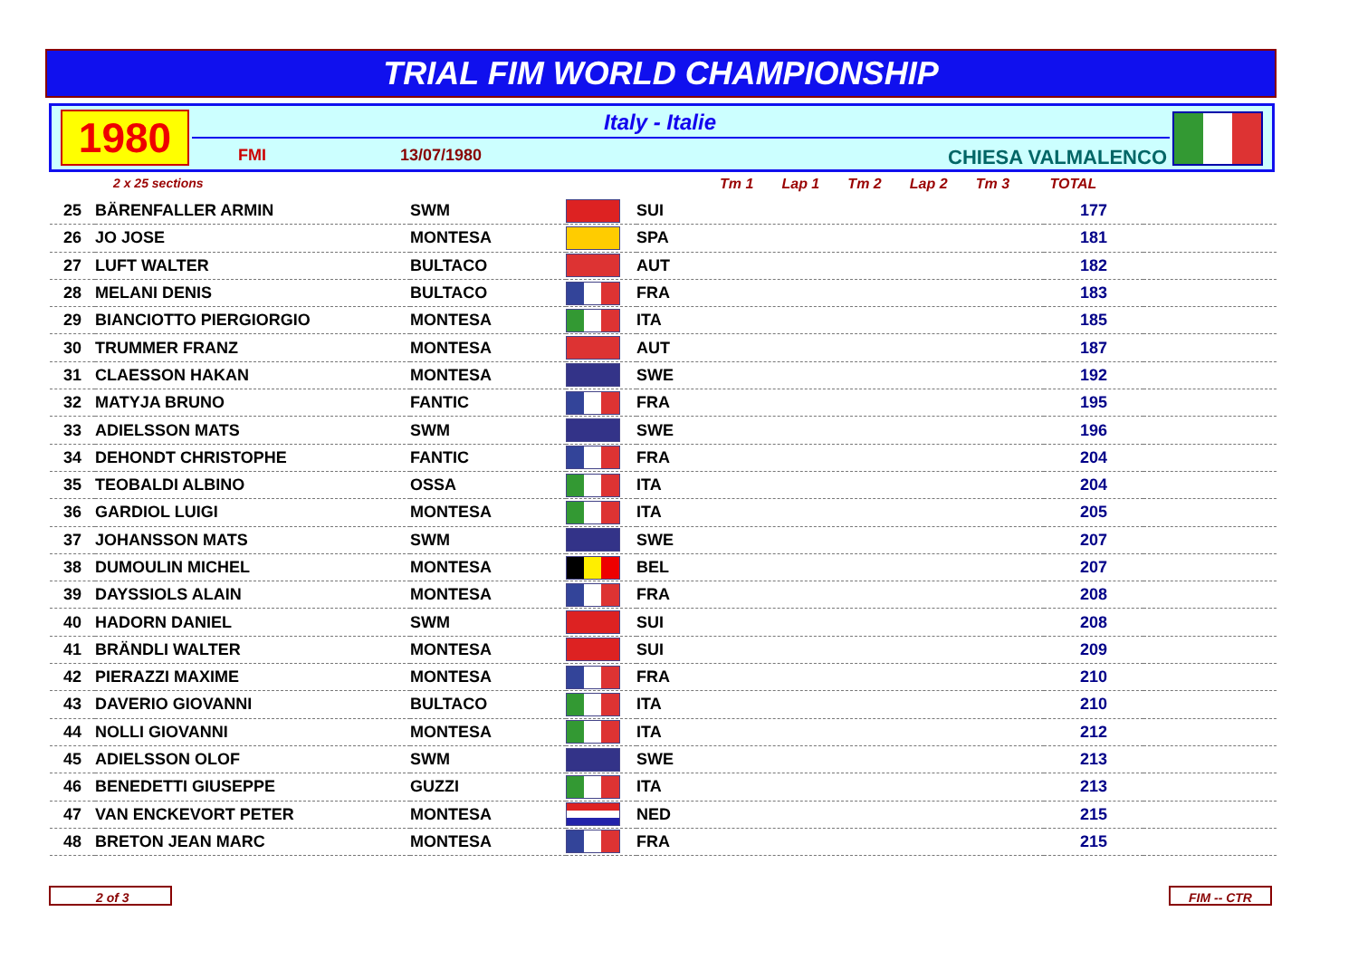TRIAL FIM WORLD CHAMPIONSHIP
1980 Italy - Italie
FMI 13/07/1980 CHIESA VALMALENCO
2 x 25 sections
Tm 1 Lap 1 Tm 2 Lap 2 Tm 3 TOTAL
| 25 | BÄRENFALLER ARMIN | SWM | | SUI | 177 | |
| 26 | JO JOSE | MONTESA | | SPA | 181 | |
| 27 | LUFT WALTER | BULTACO | | AUT | 182 | |
| 28 | MELANI DENIS | BULTACO | | FRA | 183 | |
| 29 | BIANCIOTTO PIERGIORGIO | MONTESA | | ITA | 185 | |
| 30 | TRUMMER FRANZ | MONTESA | | AUT | 187 | |
| 31 | CLAESSON HAKAN | MONTESA | | SWE | 192 | |
| 32 | MATYJA BRUNO | FANTIC | | FRA | 195 | |
| 33 | ADIELSSON MATS | SWM | | SWE | 196 | |
| 34 | DEHONDT CHRISTOPHE | FANTIC | | FRA | 204 | |
| 35 | TEOBALDI ALBINO | OSSA | | ITA | 204 | |
| 36 | GARDIOL LUIGI | MONTESA | | ITA | 205 | |
| 37 | JOHANSSON MATS | SWM | | SWE | 207 | |
| 38 | DUMOULIN MICHEL | MONTESA | | BEL | 207 | |
| 39 | DAYSSIOLS ALAIN | MONTESA | | FRA | 208 | |
| 40 | HADORN DANIEL | SWM | | SUI | 208 | |
| 41 | BRÄNDLI WALTER | MONTESA | | SUI | 209 | |
| 42 | PIERAZZI MAXIME | MONTESA | | FRA | 210 | |
| 43 | DAVERIO GIOVANNI | BULTACO | | ITA | 210 | |
| 44 | NOLLI GIOVANNI | MONTESA | | ITA | 212 | |
| 45 | ADIELSSON OLOF | SWM | | SWE | 213 | |
| 46 | BENEDETTI GIUSEPPE | GUZZI | | ITA | 213 | |
| 47 | VAN ENCKEVORT PETER | MONTESA | | NED | 215 | |
| 48 | BRETON JEAN MARC | MONTESA | | FRA | 215 | |
2 of 3 FIM -- CTR